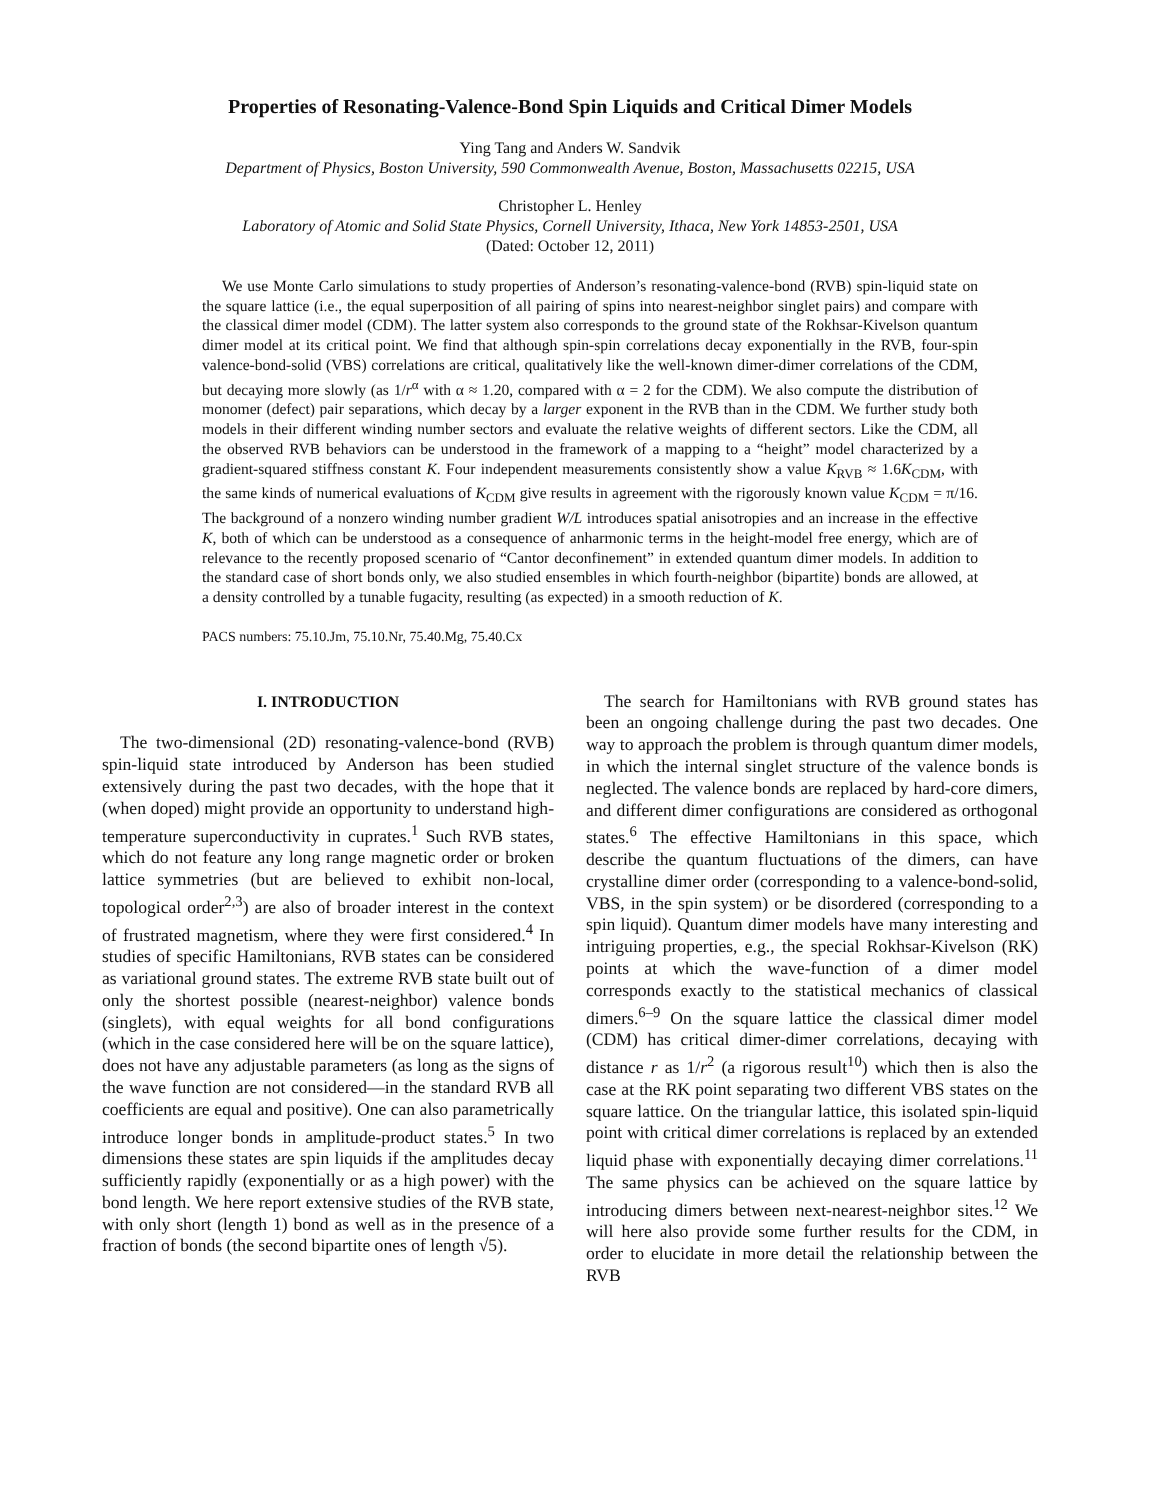Properties of Resonating-Valence-Bond Spin Liquids and Critical Dimer Models
Ying Tang and Anders W. Sandvik
Department of Physics, Boston University, 590 Commonwealth Avenue, Boston, Massachusetts 02215, USA
Christopher L. Henley
Laboratory of Atomic and Solid State Physics, Cornell University, Ithaca, New York 14853-2501, USA
(Dated: October 12, 2011)
We use Monte Carlo simulations to study properties of Anderson’s resonating-valence-bond (RVB) spin-liquid state on the square lattice (i.e., the equal superposition of all pairing of spins into nearest-neighbor singlet pairs) and compare with the classical dimer model (CDM). The latter system also corresponds to the ground state of the Rokhsar-Kivelson quantum dimer model at its critical point. We find that although spin-spin correlations decay exponentially in the RVB, four-spin valence-bond-solid (VBS) correlations are critical, qualitatively like the well-known dimer-dimer correlations of the CDM, but decaying more slowly (as 1/r<sup>α</sup> with α ≈ 1.20, compared with α = 2 for the CDM). We also compute the distribution of monomer (defect) pair separations, which decay by a larger exponent in the RVB than in the CDM. We further study both models in their different winding number sectors and evaluate the relative weights of different sectors. Like the CDM, all the observed RVB behaviors can be understood in the framework of a mapping to a “height” model characterized by a gradient-squared stiffness constant K. Four independent measurements consistently show a value K<sub>RVB</sub> ≈ 1.6K<sub>CDM</sub>, with the same kinds of numerical evaluations of K<sub>CDM</sub> give results in agreement with the rigorously known value K<sub>CDM</sub> = π/16. The background of a nonzero winding number gradient W/L introduces spatial anisotropies and an increase in the effective K, both of which can be understood as a consequence of anharmonic terms in the height-model free energy, which are of relevance to the recently proposed scenario of “Cantor deconfinement” in extended quantum dimer models. In addition to the standard case of short bonds only, we also studied ensembles in which fourth-neighbor (bipartite) bonds are allowed, at a density controlled by a tunable fugacity, resulting (as expected) in a smooth reduction of K.
PACS numbers: 75.10.Jm, 75.10.Nr, 75.40.Mg, 75.40.Cx
I. INTRODUCTION
The two-dimensional (2D) resonating-valence-bond (RVB) spin-liquid state introduced by Anderson has been studied extensively during the past two decades, with the hope that it (when doped) might provide an opportunity to understand high-temperature superconductivity in cuprates.<sup>1</sup> Such RVB states, which do not feature any long range magnetic order or broken lattice symmetries (but are believed to exhibit non-local, topological order<sup>2,3</sup>) are also of broader interest in the context of frustrated magnetism, where they were first considered.<sup>4</sup> In studies of specific Hamiltonians, RVB states can be considered as variational ground states. The extreme RVB state built out of only the shortest possible (nearest-neighbor) valence bonds (singlets), with equal weights for all bond configurations (which in the case considered here will be on the square lattice), does not have any adjustable parameters (as long as the signs of the wave function are not considered—in the standard RVB all coefficients are equal and positive). One can also parametrically introduce longer bonds in amplitude-product states.<sup>5</sup> In two dimensions these states are spin liquids if the amplitudes decay sufficiently rapidly (exponentially or as a high power) with the bond length. We here report extensive studies of the RVB state, with only short (length 1) bond as well as in the presence of a fraction of bonds (the second bipartite ones of length √5).
The search for Hamiltonians with RVB ground states has been an ongoing challenge during the past two decades. One way to approach the problem is through quantum dimer models, in which the internal singlet structure of the valence bonds is neglected. The valence bonds are replaced by hard-core dimers, and different dimer configurations are considered as orthogonal states.<sup>6</sup> The effective Hamiltonians in this space, which describe the quantum fluctuations of the dimers, can have crystalline dimer order (corresponding to a valence-bond-solid, VBS, in the spin system) or be disordered (corresponding to a spin liquid). Quantum dimer models have many interesting and intriguing properties, e.g., the special Rokhsar-Kivelson (RK) points at which the wave-function of a dimer model corresponds exactly to the statistical mechanics of classical dimers.<sup>6–9</sup> On the square lattice the classical dimer model (CDM) has critical dimer-dimer correlations, decaying with distance r as 1/r<sup>2</sup> (a rigorous result<sup>10</sup>) which then is also the case at the RK point separating two different VBS states on the square lattice. On the triangular lattice, this isolated spin-liquid point with critical dimer correlations is replaced by an extended liquid phase with exponentially decaying dimer correlations.<sup>11</sup> The same physics can be achieved on the square lattice by introducing dimers between next-nearest-neighbor sites.<sup>12</sup> We will here also provide some further results for the CDM, in order to elucidate in more detail the relationship between the RVB